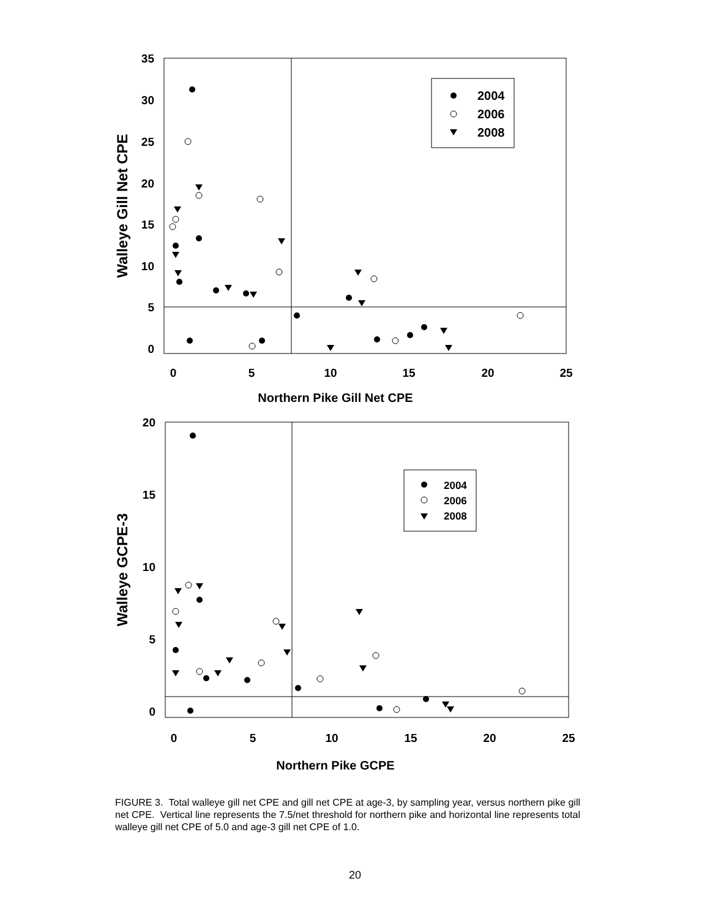0
5
10
15
20
25
30
35
0
5
10
15
20
25
Northern Pike Gill Net CPE
Walleye Gill Net CPE
2004
2006
2008
0
5
10
15
20
0
5
10
15
20
25
Northern Pike GCPE
Walleye GCPE-3
2004
2006
2008
FIGURE 3. Total walleye gill net CPE and gill net CPE at age-3, by sampling year, versus northern pike gill net CPE. Vertical line represents the 7.5/net threshold for northern pike and horizontal line represents total walleye gill net CPE of 5.0 and age-3 gill net CPE of 1.0.
20